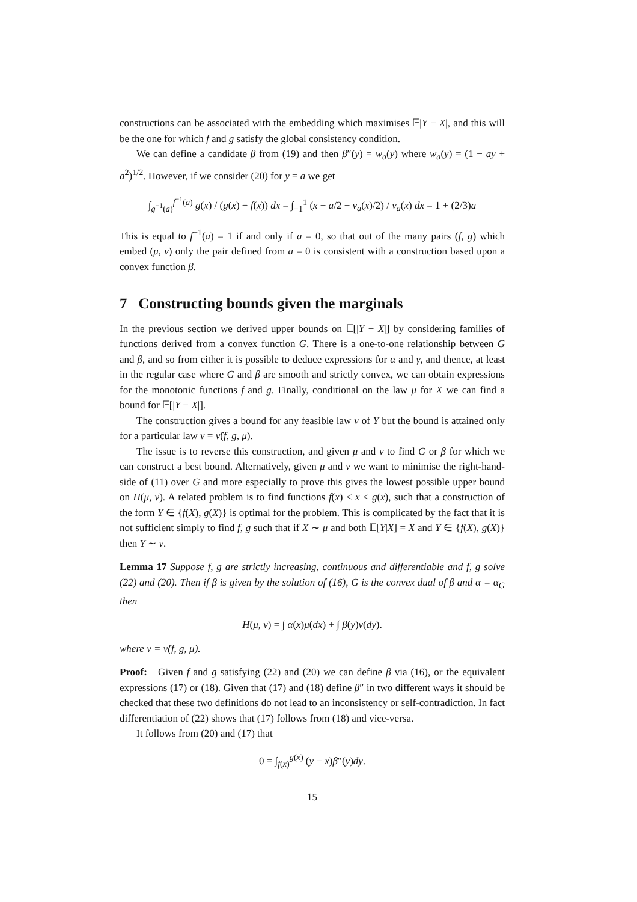constructions can be associated with the embedding which maximises 𝔼|Y − X|, and this will be the one for which f and g satisfy the global consistency condition.
We can define a candidate β from (19) and then β″(y) = w<sub>a</sub>(y) where w<sub>a</sub>(y) = (1 − ay + a<sup>2</sup>)<sup>1/2</sup>. However, if we consider (20) for y = a we get
∫<sub>g<sup>−1</sup>(a)</sub><sup>f<sup>−1</sup>(a)</sup> g(x) / (g(x) − f(x)) dx = ∫<sub>−1</sub><sup>1</sup> (x + a/2 + v<sub>a</sub>(x)/2) / v<sub>a</sub>(x) dx = 1 + (2/3)a
This is equal to f<sup>−1</sup>(a) = 1 if and only if a = 0, so that out of the many pairs (f, g) which embed (μ, ν) only the pair defined from a = 0 is consistent with a construction based upon a convex function β.
7 Constructing bounds given the marginals
In the previous section we derived upper bounds on 𝔼[|Y − X|] by considering families of functions derived from a convex function G. There is a one-to-one relationship between G and β, and so from either it is possible to deduce expressions for α and γ, and thence, at least in the regular case where G and β are smooth and strictly convex, we can obtain expressions for the monotonic functions f and g. Finally, conditional on the law μ for X we can find a bound for 𝔼[|Y − X|].
The construction gives a bound for any feasible law ν of Y but the bound is attained only for a particular law ν = ν̂(f, g, μ).
The issue is to reverse this construction, and given μ and ν to find G or β for which we can construct a best bound. Alternatively, given μ and ν we want to minimise the right-hand-side of (11) over G and more especially to prove this gives the lowest possible upper bound on H(μ, ν). A related problem is to find functions f(x) < x < g(x), such that a construction of the form Y ∈ {f(X), g(X)} is optimal for the problem. This is complicated by the fact that it is not sufficient simply to find f, g such that if X ∼ μ and both 𝔼[Y|X] = X and Y ∈ {f(X), g(X)} then Y ∼ ν.
Lemma 17 Suppose f, g are strictly increasing, continuous and differentiable and f, g solve (22) and (20). Then if β is given by the solution of (16), G is the convex dual of β and α = α<sub>G</sub> then
H(μ, ν) = ∫ α(x)μ(dx) + ∫ β(y)ν(dy).
where ν = ν̂(f, g, μ).
Proof: Given f and g satisfying (22) and (20) we can define β via (16), or the equivalent expressions (17) or (18). Given that (17) and (18) define β″ in two different ways it should be checked that these two definitions do not lead to an inconsistency or self-contradiction. In fact differentiation of (22) shows that (17) follows from (18) and vice-versa.
It follows from (20) and (17) that
0 = ∫<sub>f(x)</sub><sup>g(x)</sup> (y − x)β″(y)dy.
15